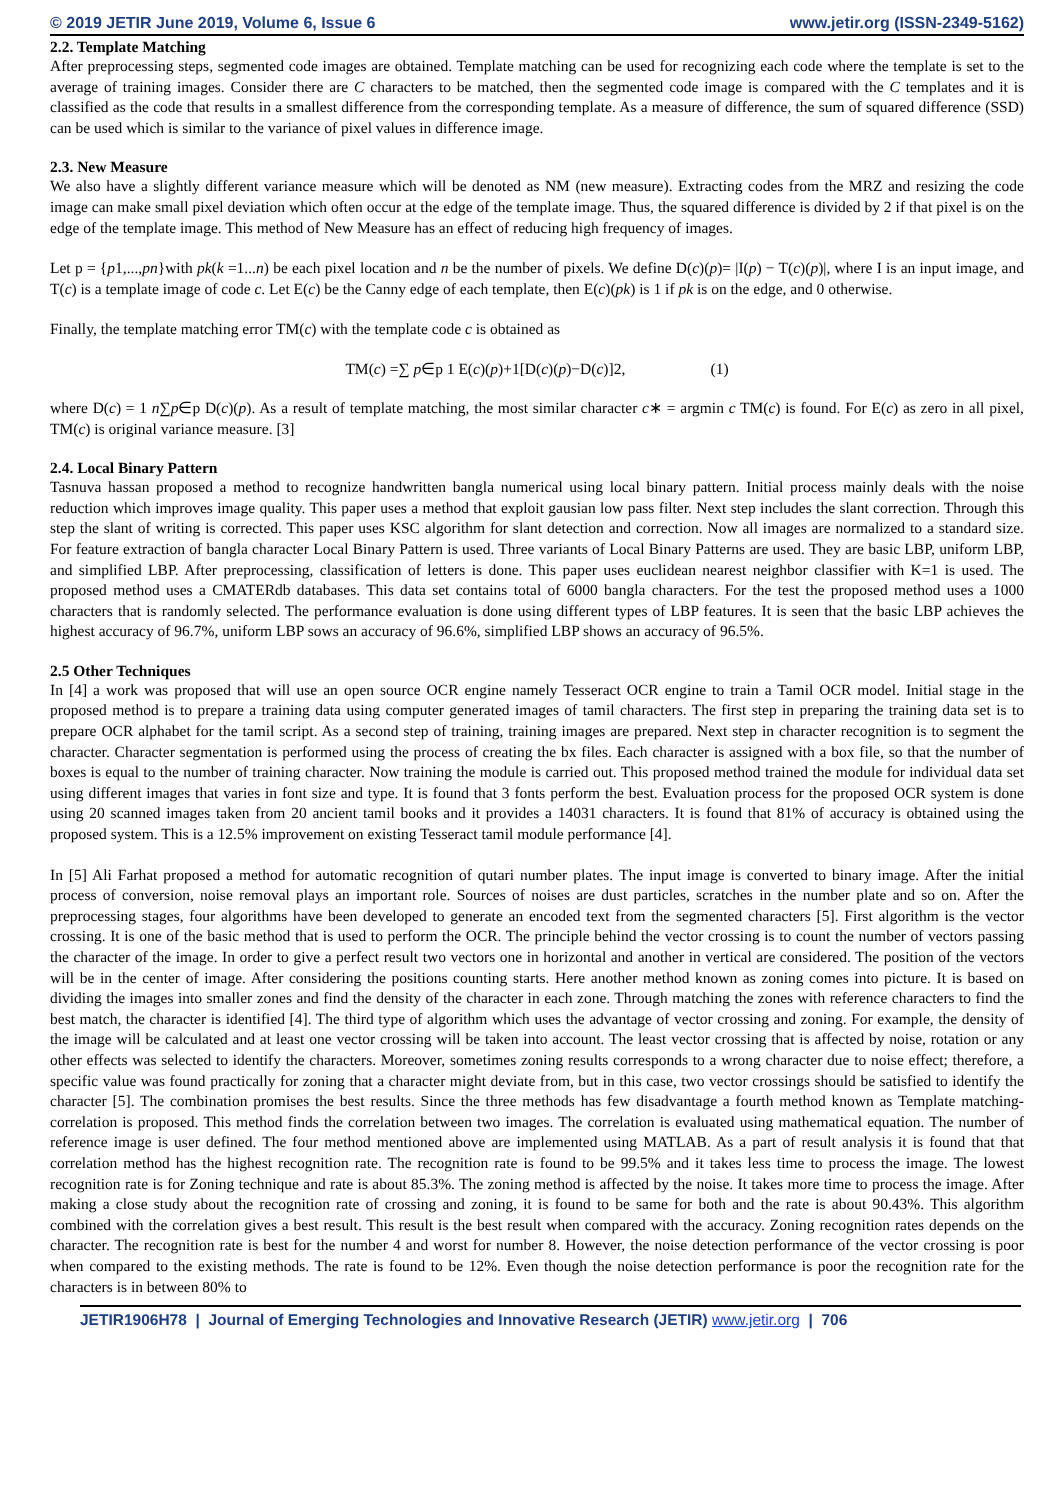© 2019 JETIR June 2019, Volume 6, Issue 6 www.jetir.org (ISSN-2349-5162)
2.2. Template Matching
After preprocessing steps, segmented code images are obtained. Template matching can be used for recognizing each code where the template is set to the average of training images. Consider there are C characters to be matched, then the segmented code image is compared with the C templates and it is classified as the code that results in a smallest difference from the corresponding template. As a measure of difference, the sum of squared difference (SSD) can be used which is similar to the variance of pixel values in difference image.
2.3. New Measure
We also have a slightly different variance measure which will be denoted as NM (new measure). Extracting codes from the MRZ and resizing the code image can make small pixel deviation which often occur at the edge of the template image. Thus, the squared difference is divided by 2 if that pixel is on the edge of the template image. This method of New Measure has an effect of reducing high frequency of images.
Let p = {p1,...,pn}with pk(k =1...n) be each pixel location and n be the number of pixels. We define D(c)(p)= |I(p) − T(c)(p)|, where I is an input image, and T(c) is a template image of code c. Let E(c) be the Canny edge of each template, then E(c)(pk) is 1 if pk is on the edge, and 0 otherwise.
Finally, the template matching error TM(c) with the template code c is obtained as
TM(c) =∑ p∈p 1 E(c)(p)+1[D(c)(p)−D(c)]2, (1)
where D(c) = 1 n∑p∈p D(c)(p). As a result of template matching, the most similar character c∗ = argmin c TM(c) is found. For E(c) as zero in all pixel, TM(c) is original variance measure. [3]
2.4. Local Binary Pattern
Tasnuva hassan proposed a method to recognize handwritten bangla numerical using local binary pattern. Initial process mainly deals with the noise reduction which improves image quality. This paper uses a method that exploit gausian low pass filter. Next step includes the slant correction. Through this step the slant of writing is corrected. This paper uses KSC algorithm for slant detection and correction. Now all images are normalized to a standard size. For feature extraction of bangla character Local Binary Pattern is used. Three variants of Local Binary Patterns are used. They are basic LBP, uniform LBP, and simplified LBP. After preprocessing, classification of letters is done. This paper uses euclidean nearest neighbor classifier with K=1 is used. The proposed method uses a CMATERdb databases. This data set contains total of 6000 bangla characters. For the test the proposed method uses a 1000 characters that is randomly selected. The performance evaluation is done using different types of LBP features. It is seen that the basic LBP achieves the highest accuracy of 96.7%, uniform LBP sows an accuracy of 96.6%, simplified LBP shows an accuracy of 96.5%.
2.5 Other Techniques
In [4] a work was proposed that will use an open source OCR engine namely Tesseract OCR engine to train a Tamil OCR model. Initial stage in the proposed method is to prepare a training data using computer generated images of tamil characters. The first step in preparing the training data set is to prepare OCR alphabet for the tamil script. As a second step of training, training images are prepared. Next step in character recognition is to segment the character. Character segmentation is performed using the process of creating the bx files. Each character is assigned with a box file, so that the number of boxes is equal to the number of training character. Now training the module is carried out. This proposed method trained the module for individual data set using different images that varies in font size and type. It is found that 3 fonts perform the best. Evaluation process for the proposed OCR system is done using 20 scanned images taken from 20 ancient tamil books and it provides a 14031 characters. It is found that 81% of accuracy is obtained using the proposed system. This is a 12.5% improvement on existing Tesseract tamil module performance [4].
In [5] Ali Farhat proposed a method for automatic recognition of qutari number plates. The input image is converted to binary image. After the initial process of conversion, noise removal plays an important role. Sources of noises are dust particles, scratches in the number plate and so on. After the preprocessing stages, four algorithms have been developed to generate an encoded text from the segmented characters [5]. First algorithm is the vector crossing. It is one of the basic method that is used to perform the OCR. The principle behind the vector crossing is to count the number of vectors passing the character of the image. In order to give a perfect result two vectors one in horizontal and another in vertical are considered. The position of the vectors will be in the center of image. After considering the positions counting starts. Here another method known as zoning comes into picture. It is based on dividing the images into smaller zones and find the density of the character in each zone. Through matching the zones with reference characters to find the best match, the character is identified [4]. The third type of algorithm which uses the advantage of vector crossing and zoning. For example, the density of the image will be calculated and at least one vector crossing will be taken into account. The least vector crossing that is affected by noise, rotation or any other effects was selected to identify the characters. Moreover, sometimes zoning results corresponds to a wrong character due to noise effect; therefore, a specific value was found practically for zoning that a character might deviate from, but in this case, two vector crossings should be satisfied to identify the character [5]. The combination promises the best results. Since the three methods has few disadvantage a fourth method known as Template matching-correlation is proposed. This method finds the correlation between two images. The correlation is evaluated using mathematical equation. The number of reference image is user defined. The four method mentioned above are implemented using MATLAB. As a part of result analysis it is found that that correlation method has the highest recognition rate. The recognition rate is found to be 99.5% and it takes less time to process the image. The lowest recognition rate is for Zoning technique and rate is about 85.3%. The zoning method is affected by the noise. It takes more time to process the image. After making a close study about the recognition rate of crossing and zoning, it is found to be same for both and the rate is about 90.43%. This algorithm combined with the correlation gives a best result. This result is the best result when compared with the accuracy. Zoning recognition rates depends on the character. The recognition rate is best for the number 4 and worst for number 8. However, the noise detection performance of the vector crossing is poor when compared to the existing methods. The rate is found to be 12%. Even though the noise detection performance is poor the recognition rate for the characters is in between 80% to
JETIR1906H78 | Journal of Emerging Technologies and Innovative Research (JETIR) www.jetir.org | 706